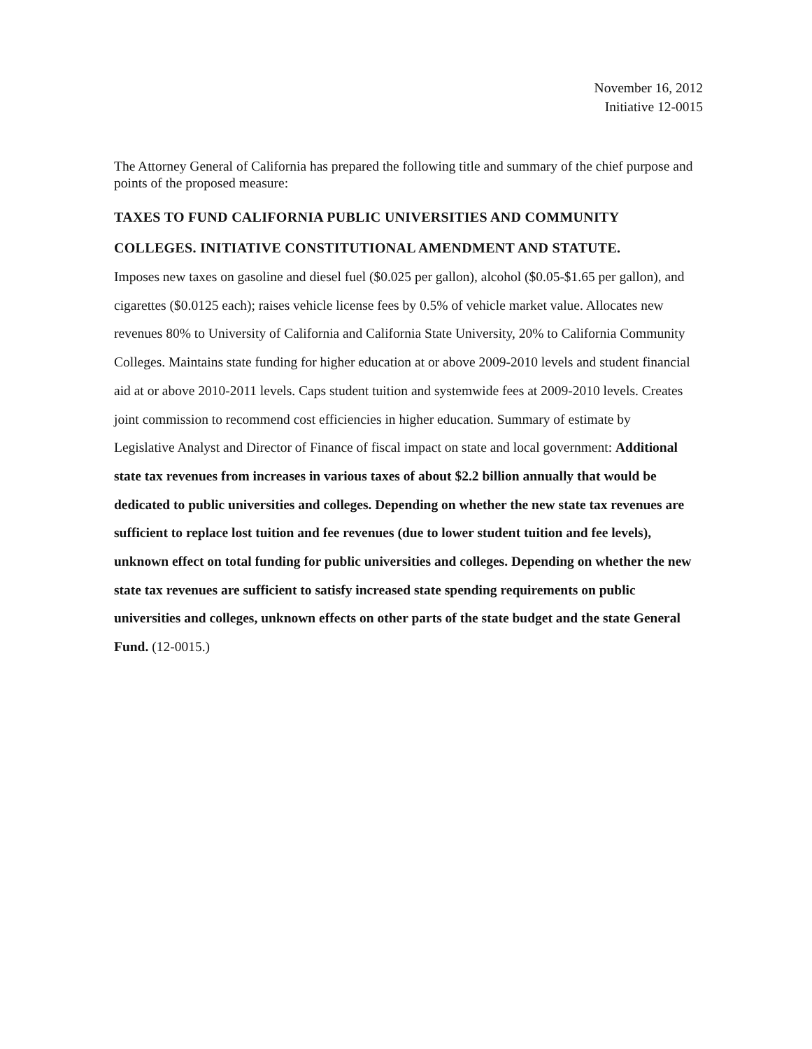November 16, 2012
Initiative 12-0015
The Attorney General of California has prepared the following title and summary of the chief purpose and points of the proposed measure:
TAXES TO FUND CALIFORNIA PUBLIC UNIVERSITIES AND COMMUNITY COLLEGES. INITIATIVE CONSTITUTIONAL AMENDMENT AND STATUTE.
Imposes new taxes on gasoline and diesel fuel ($0.025 per gallon), alcohol ($0.05-$1.65 per gallon), and cigarettes ($0.0125 each); raises vehicle license fees by 0.5% of vehicle market value. Allocates new revenues 80% to University of California and California State University, 20% to California Community Colleges. Maintains state funding for higher education at or above 2009-2010 levels and student financial aid at or above 2010-2011 levels. Caps student tuition and systemwide fees at 2009-2010 levels. Creates joint commission to recommend cost efficiencies in higher education. Summary of estimate by Legislative Analyst and Director of Finance of fiscal impact on state and local government: Additional state tax revenues from increases in various taxes of about $2.2 billion annually that would be dedicated to public universities and colleges. Depending on whether the new state tax revenues are sufficient to replace lost tuition and fee revenues (due to lower student tuition and fee levels), unknown effect on total funding for public universities and colleges. Depending on whether the new state tax revenues are sufficient to satisfy increased state spending requirements on public universities and colleges, unknown effects on other parts of the state budget and the state General Fund. (12-0015.)